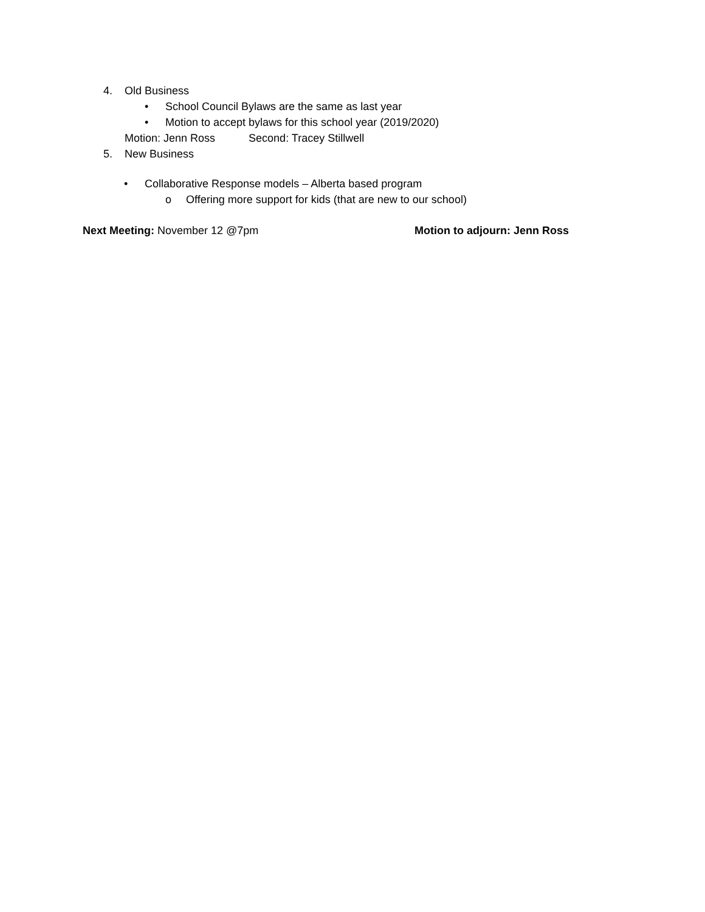4. Old Business
• School Council Bylaws are the same as last year
• Motion to accept bylaws for this school year (2019/2020)
Motion: Jenn Ross Second: Tracey Stillwell
5. New Business
• Collaborative Response models – Alberta based program
o Offering more support for kids (that are new to our school)
Next Meeting: November 12 @7pm Motion to adjourn: Jenn Ross